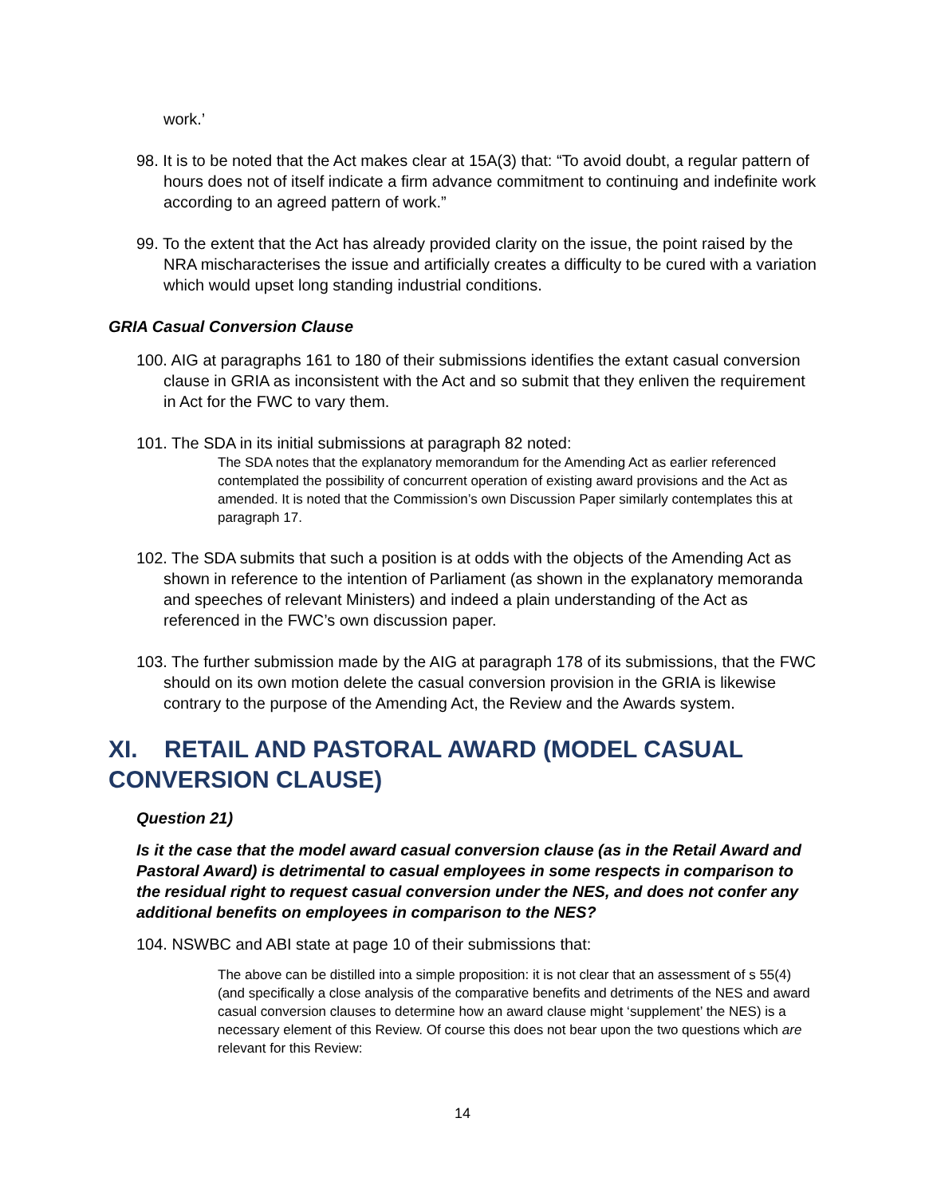work.’
98. It is to be noted that the Act makes clear at 15A(3) that: “To avoid doubt, a regular pattern of hours does not of itself indicate a firm advance commitment to continuing and indefinite work according to an agreed pattern of work.”
99. To the extent that the Act has already provided clarity on the issue, the point raised by the NRA mischaracterises the issue and artificially creates a difficulty to be cured with a variation which would upset long standing industrial conditions.
GRIA Casual Conversion Clause
100. AIG at paragraphs 161 to 180 of their submissions identifies the extant casual conversion clause in GRIA as inconsistent with the Act and so submit that they enliven the requirement in Act for the FWC to vary them.
101. The SDA in its initial submissions at paragraph 82 noted:
The SDA notes that the explanatory memorandum for the Amending Act as earlier referenced contemplated the possibility of concurrent operation of existing award provisions and the Act as amended. It is noted that the Commission’s own Discussion Paper similarly contemplates this at paragraph 17.
102. The SDA submits that such a position is at odds with the objects of the Amending Act as shown in reference to the intention of Parliament (as shown in the explanatory memoranda and speeches of relevant Ministers) and indeed a plain understanding of the Act as referenced in the FWC’s own discussion paper.
103. The further submission made by the AIG at paragraph 178 of its submissions, that the FWC should on its own motion delete the casual conversion provision in the GRIA is likewise contrary to the purpose of the Amending Act, the Review and the Awards system.
XI. RETAIL AND PASTORAL AWARD (MODEL CASUAL CONVERSION CLAUSE)
Question 21)
Is it the case that the model award casual conversion clause (as in the Retail Award and Pastoral Award) is detrimental to casual employees in some respects in comparison to the residual right to request casual conversion under the NES, and does not confer any additional benefits on employees in comparison to the NES?
104. NSWBC and ABI state at page 10 of their submissions that:
The above can be distilled into a simple proposition: it is not clear that an assessment of s 55(4) (and specifically a close analysis of the comparative benefits and detriments of the NES and award casual conversion clauses to determine how an award clause might ‘supplement’ the NES) is a necessary element of this Review. Of course this does not bear upon the two questions which are relevant for this Review:
14